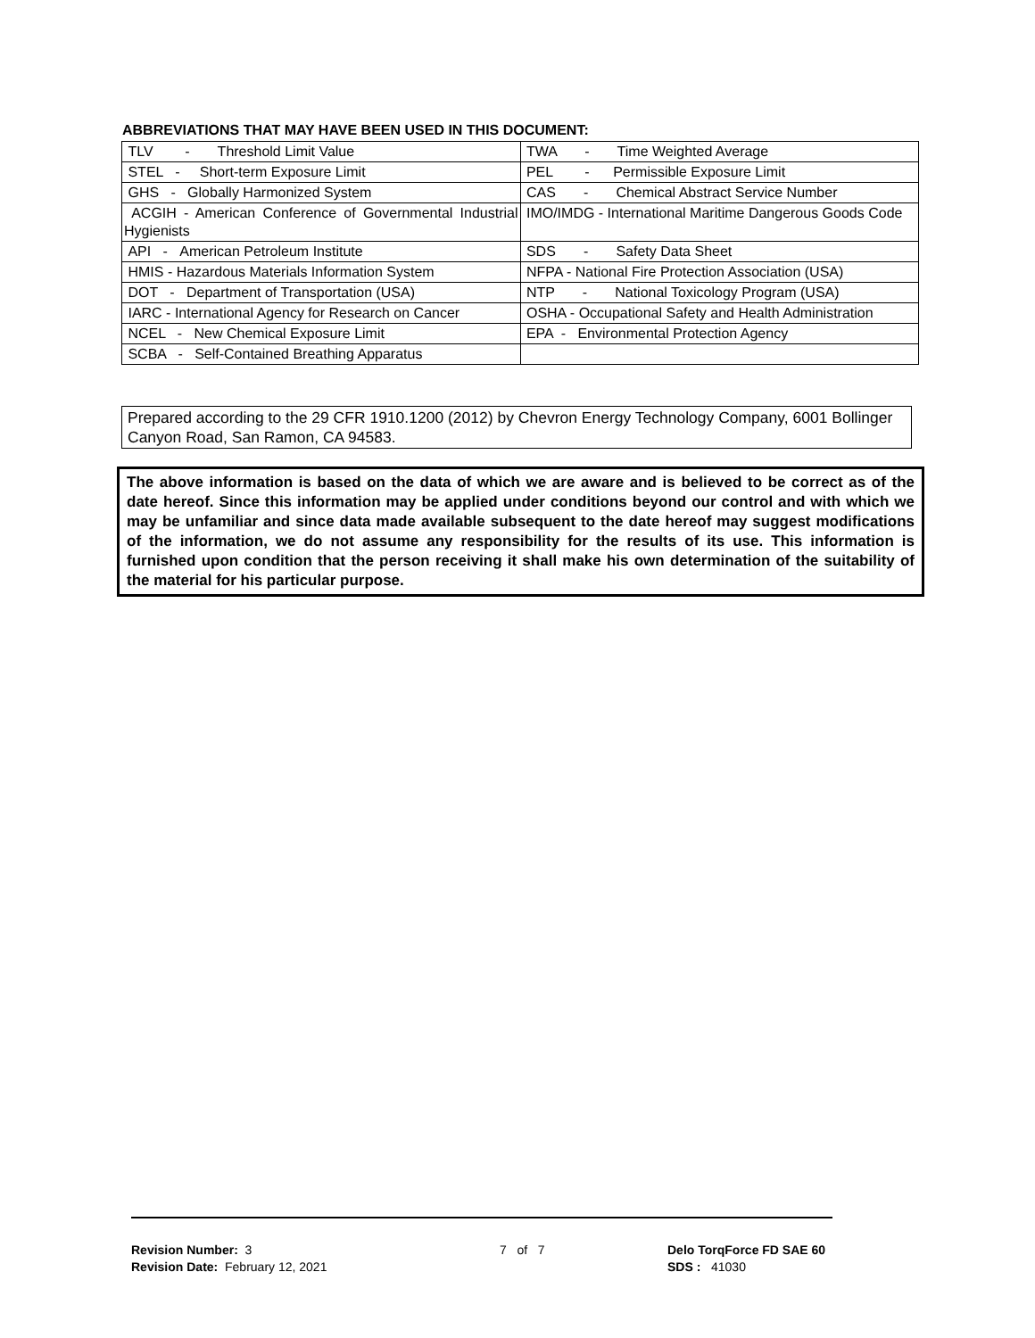ABBREVIATIONS THAT MAY HAVE BEEN USED IN THIS DOCUMENT:
| TLV - Threshold Limit Value | TWA - Time Weighted Average |
| STEL - Short-term Exposure Limit | PEL - Permissible Exposure Limit |
| GHS - Globally Harmonized System | CAS - Chemical Abstract Service Number |
| ACGIH - American Conference of Governmental Industrial Hygienists | IMO/IMDG - International Maritime Dangerous Goods Code |
| API - American Petroleum Institute | SDS - Safety Data Sheet |
| HMIS - Hazardous Materials Information System | NFPA - National Fire Protection Association (USA) |
| DOT - Department of Transportation (USA) | NTP - National Toxicology Program (USA) |
| IARC - International Agency for Research on Cancer | OSHA - Occupational Safety and Health Administration |
| NCEL - New Chemical Exposure Limit | EPA - Environmental Protection Agency |
| SCBA - Self-Contained Breathing Apparatus | |
Prepared according to the 29 CFR 1910.1200 (2012) by Chevron Energy Technology Company, 6001 Bollinger Canyon Road, San Ramon, CA 94583.
The above information is based on the data of which we are aware and is believed to be correct as of the date hereof. Since this information may be applied under conditions beyond our control and with which we may be unfamiliar and since data made available subsequent to the date hereof may suggest modifications of the information, we do not assume any responsibility for the results of its use. This information is furnished upon condition that the person receiving it shall make his own determination of the suitability of the material for his particular purpose.
Revision Number: 3
Revision Date: February 12, 2021
7 of 7
Delo TorqForce FD SAE 60
SDS : 41030